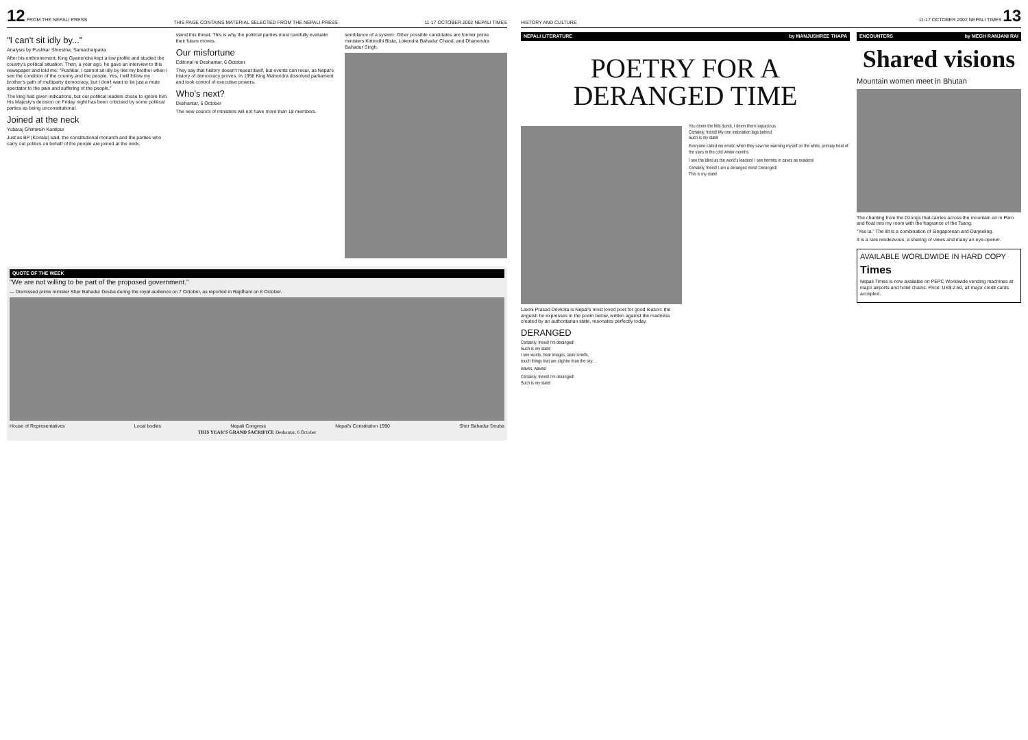12 FROM THE NEPALI PRESS THIS PAGE CONTAINS MATERIAL SELECTED FROM THE NEPALI PRESS 11-17 OCTOBER 2002 NEPALI TIMES
"I can't sit idly by..."
Analysis by Pushkar Shrestha, Samacharpatra
After his enthronement, King Gyanendra kept a low profile and studied the country's political situation. Then, a year ago, he gave an interview to this newspaper and told me: "Pushkar, I cannot sit idly by like my brother when I see the condition of the country and the people. Yes, I will follow my brother's path of multiparty democracy, but I don't want to be just a mute spectator to the pain and suffering of the people."
The king had given indications, but our political leaders chose to ignore him. His Majesty's decision on Friday night has been criticised by some political parties as being unconstitutional.
Joined at the neck
Yubaraj Ghimirein Kantipur
Just as BP (Koirala) said, the constitutional monarch and the parties who carry out politics on behalf of the people are joined at the neck.
stand this threat. This is why the political parties must carefully evaluate their future moves.
Our misfortune
Editorial in Deshantar, 6 October
They say that history doesn't repeat itself, but events can recur, as Nepal's history of democracy proves. In 1958 King Mahendra dissolved parliament and took control of executive powers.
Who's next?
Deshantar, 6 October
The new council of ministers will not have more than 18 members.
semblance of a system. Other possible candidates are former prime ministers Kirtinidhi Bista, Lokendra Bahadur Chand, and Dhanendra Bahadur Singh.
QUOTE OF THE WEEK
"We are not willing to be part of the proposed government."
— Dismissed prime minister Sher Bahadur Deuba during the royal audience on 7 October, as reported in Rajdhani on 8 October.
House of Representatives Local bodies Nepali Congress Nepal's Constitution 1990 Sher Bahadur Deuba
THIS YEAR'S GRAND SACRIFICE Deshantar, 6 October
HISTORY AND CULTURE 11-17 OCTOBER 2002 NEPALI TIMES 13
NEPALI LITERATURE by MANJUSHREE THAPA
POETRY FOR A DERANGED TIME
Laxmi Prasad Devkota is Nepal's most loved poet for good reason: the anguish he expresses in the poem below, written against the madness created by an authoritarian state, resonates perfectly today.
DERANGED
Certainly, friend! I'm deranged!
Such is my state!
I see words, hear images, taste smells,
touch things that are slighter than the sky...
waves, waves!
Certainly, friend! I'm deranged!
Such is my state!
You deem the hills dumb, I deem them loquacious
Certainly, friend! My one inebriation lags behind
Such is my state!
Everyone called me erratic when they saw me warming myself on the white, primary heat of the stars in the cold winter months.
I see the blind as the world's leaders! I see hermits in caves as evaders!
Certainly, friend! I am a deranged mind! Deranged!
This is my state!
ENCOUNTERS by MEGH RANJANI RAI
Shared visions
Mountain women meet in Bhutan
The chanting from the Dzongs that carries across the mountain air in Paro and float into my room with the fragrance of the Tsang.
"Yes la." The lilt is a combination of Singaporean and Darjeeling.
It is a rare rendezvous, a sharing of views and many an eye-opener.
AVAILABLE WORLDWIDE IN HARD COPY
Times
Nepali Times is now available on PEPC Worldwide vending machines at major airports and hotel chains. Price: US$ 2.50, all major credit cards accepted.